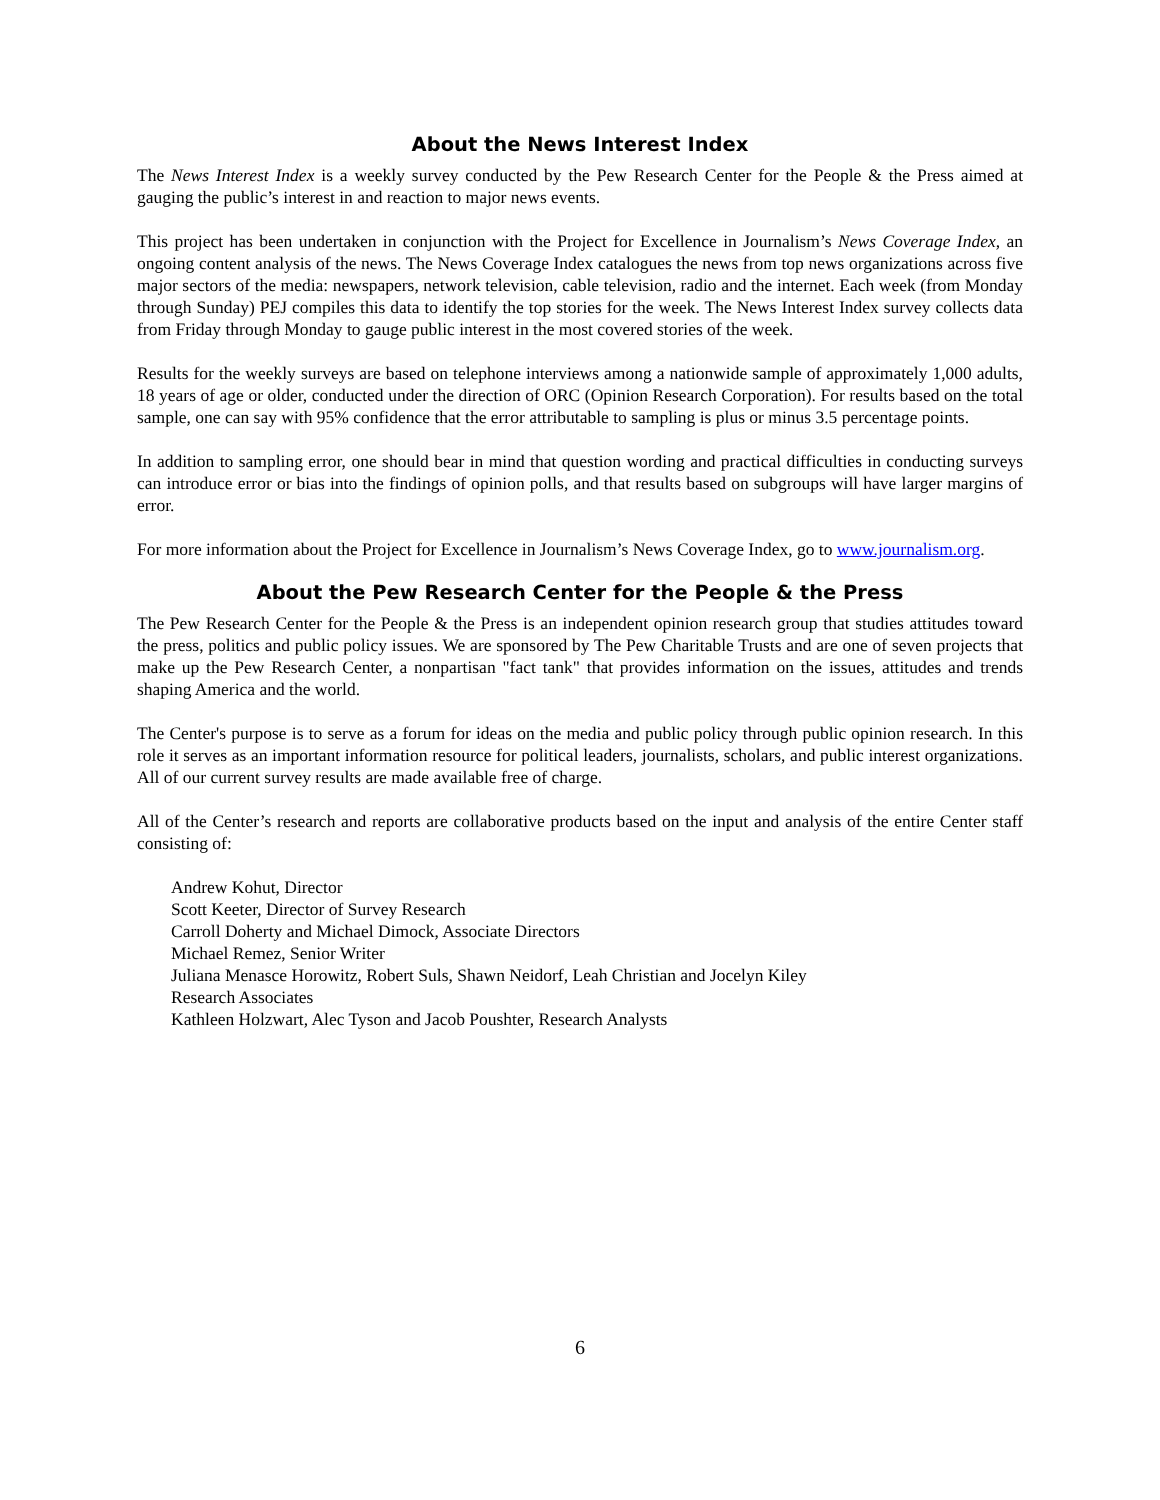About the News Interest Index
The News Interest Index is a weekly survey conducted by the Pew Research Center for the People & the Press aimed at gauging the public’s interest in and reaction to major news events.
This project has been undertaken in conjunction with the Project for Excellence in Journalism’s News Coverage Index, an ongoing content analysis of the news. The News Coverage Index catalogues the news from top news organizations across five major sectors of the media: newspapers, network television, cable television, radio and the internet. Each week (from Monday through Sunday) PEJ compiles this data to identify the top stories for the week. The News Interest Index survey collects data from Friday through Monday to gauge public interest in the most covered stories of the week.
Results for the weekly surveys are based on telephone interviews among a nationwide sample of approximately 1,000 adults, 18 years of age or older, conducted under the direction of ORC (Opinion Research Corporation). For results based on the total sample, one can say with 95% confidence that the error attributable to sampling is plus or minus 3.5 percentage points.
In addition to sampling error, one should bear in mind that question wording and practical difficulties in conducting surveys can introduce error or bias into the findings of opinion polls, and that results based on subgroups will have larger margins of error.
For more information about the Project for Excellence in Journalism’s News Coverage Index, go to www.journalism.org.
About the Pew Research Center for the People & the Press
The Pew Research Center for the People & the Press is an independent opinion research group that studies attitudes toward the press, politics and public policy issues. We are sponsored by The Pew Charitable Trusts and are one of seven projects that make up the Pew Research Center, a nonpartisan "fact tank" that provides information on the issues, attitudes and trends shaping America and the world.
The Center's purpose is to serve as a forum for ideas on the media and public policy through public opinion research. In this role it serves as an important information resource for political leaders, journalists, scholars, and public interest organizations. All of our current survey results are made available free of charge.
All of the Center’s research and reports are collaborative products based on the input and analysis of the entire Center staff consisting of:
Andrew Kohut, Director
Scott Keeter, Director of Survey Research
Carroll Doherty and Michael Dimock, Associate Directors
Michael Remez, Senior Writer
Juliana Menasce Horowitz, Robert Suls, Shawn Neidorf, Leah Christian and Jocelyn Kiley
Research Associates
Kathleen Holzwart, Alec Tyson and Jacob Poushter, Research Analysts
6